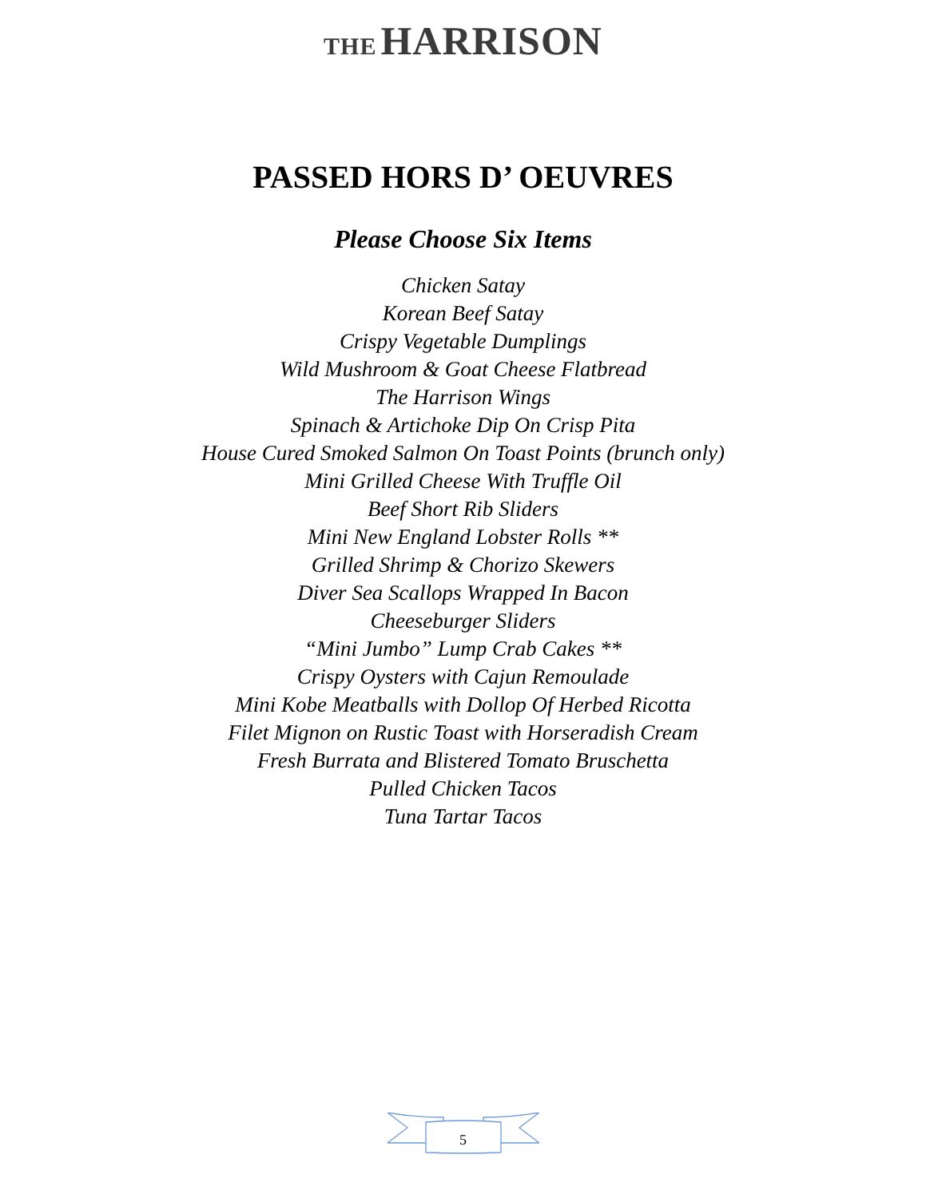THE HARRISON
PASSED HORS D’ OEUVRES
Please Choose Six Items
Chicken Satay
Korean Beef Satay
Crispy Vegetable Dumplings
Wild Mushroom & Goat Cheese Flatbread
The Harrison Wings
Spinach & Artichoke Dip On Crisp Pita
House Cured Smoked Salmon On Toast Points (brunch only)
Mini Grilled Cheese With Truffle Oil
Beef Short Rib Sliders
Mini New England Lobster Rolls **
Grilled Shrimp & Chorizo Skewers
Diver Sea Scallops Wrapped In Bacon
Cheeseburger Sliders
“Mini Jumbo” Lump Crab Cakes **
Crispy Oysters with Cajun Remoulade
Mini Kobe Meatballs with Dollop Of Herbed Ricotta
Filet Mignon on Rustic Toast with Horseradish Cream
Fresh Burrata and Blistered Tomato Bruschetta
Pulled Chicken Tacos
Tuna Tartar Tacos
5